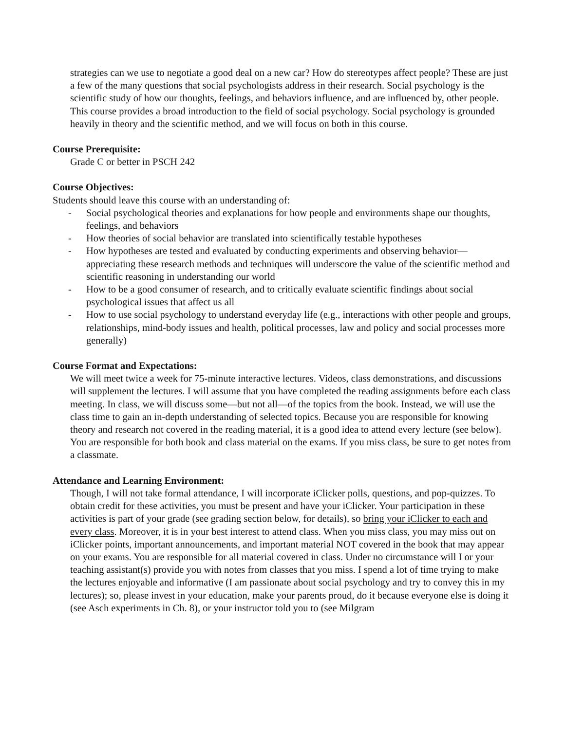strategies can we use to negotiate a good deal on a new car? How do stereotypes affect people? These are just a few of the many questions that social psychologists address in their research. Social psychology is the scientific study of how our thoughts, feelings, and behaviors influence, and are influenced by, other people. This course provides a broad introduction to the field of social psychology. Social psychology is grounded heavily in theory and the scientific method, and we will focus on both in this course.
Course Prerequisite:
Grade C or better in PSCH 242
Course Objectives:
Students should leave this course with an understanding of:
- Social psychological theories and explanations for how people and environments shape our thoughts, feelings, and behaviors
- How theories of social behavior are translated into scientifically testable hypotheses
- How hypotheses are tested and evaluated by conducting experiments and observing behavior—appreciating these research methods and techniques will underscore the value of the scientific method and scientific reasoning in understanding our world
- How to be a good consumer of research, and to critically evaluate scientific findings about social psychological issues that affect us all
- How to use social psychology to understand everyday life (e.g., interactions with other people and groups, relationships, mind-body issues and health, political processes, law and policy and social processes more generally)
Course Format and Expectations:
We will meet twice a week for 75-minute interactive lectures. Videos, class demonstrations, and discussions will supplement the lectures. I will assume that you have completed the reading assignments before each class meeting. In class, we will discuss some—but not all—of the topics from the book. Instead, we will use the class time to gain an in-depth understanding of selected topics. Because you are responsible for knowing theory and research not covered in the reading material, it is a good idea to attend every lecture (see below). You are responsible for both book and class material on the exams. If you miss class, be sure to get notes from a classmate.
Attendance and Learning Environment:
Though, I will not take formal attendance, I will incorporate iClicker polls, questions, and pop-quizzes. To obtain credit for these activities, you must be present and have your iClicker. Your participation in these activities is part of your grade (see grading section below, for details), so bring your iClicker to each and every class. Moreover, it is in your best interest to attend class. When you miss class, you may miss out on iClicker points, important announcements, and important material NOT covered in the book that may appear on your exams. You are responsible for all material covered in class. Under no circumstance will I or your teaching assistant(s) provide you with notes from classes that you miss. I spend a lot of time trying to make the lectures enjoyable and informative (I am passionate about social psychology and try to convey this in my lectures); so, please invest in your education, make your parents proud, do it because everyone else is doing it (see Asch experiments in Ch. 8), or your instructor told you to (see Milgram